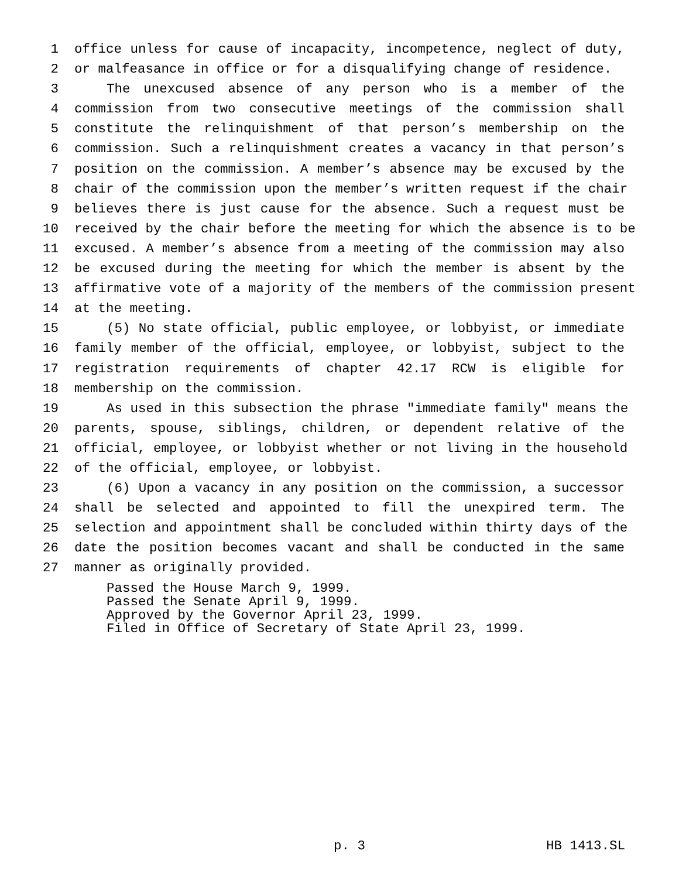1 office unless for cause of incapacity, incompetence, neglect of duty,
2 or malfeasance in office or for a disqualifying change of residence.
3 The unexcused absence of any person who is a member of the
4 commission from two consecutive meetings of the commission shall
5 constitute the relinquishment of that person’s membership on the
6 commission. Such a relinquishment creates a vacancy in that person’s
7 position on the commission. A member’s absence may be excused by the
8 chair of the commission upon the member’s written request if the chair
9 believes there is just cause for the absence. Such a request must be
10 received by the chair before the meeting for which the absence is to be
11 excused. A member’s absence from a meeting of the commission may also
12 be excused during the meeting for which the member is absent by the
13 affirmative vote of a majority of the members of the commission present
14 at the meeting.
15 (5) No state official, public employee, or lobbyist, or immediate
16 family member of the official, employee, or lobbyist, subject to the
17 registration requirements of chapter 42.17 RCW is eligible for
18 membership on the commission.
19 As used in this subsection the phrase "immediate family" means the
20 parents, spouse, siblings, children, or dependent relative of the
21 official, employee, or lobbyist whether or not living in the household
22 of the official, employee, or lobbyist.
23 (6) Upon a vacancy in any position on the commission, a successor
24 shall be selected and appointed to fill the unexpired term. The
25 selection and appointment shall be concluded within thirty days of the
26 date the position becomes vacant and shall be conducted in the same
27 manner as originally provided.
Passed the House March 9, 1999.
Passed the Senate April 9, 1999.
Approved by the Governor April 23, 1999.
Filed in Office of Secretary of State April 23, 1999.
p. 3 HB 1413.SL